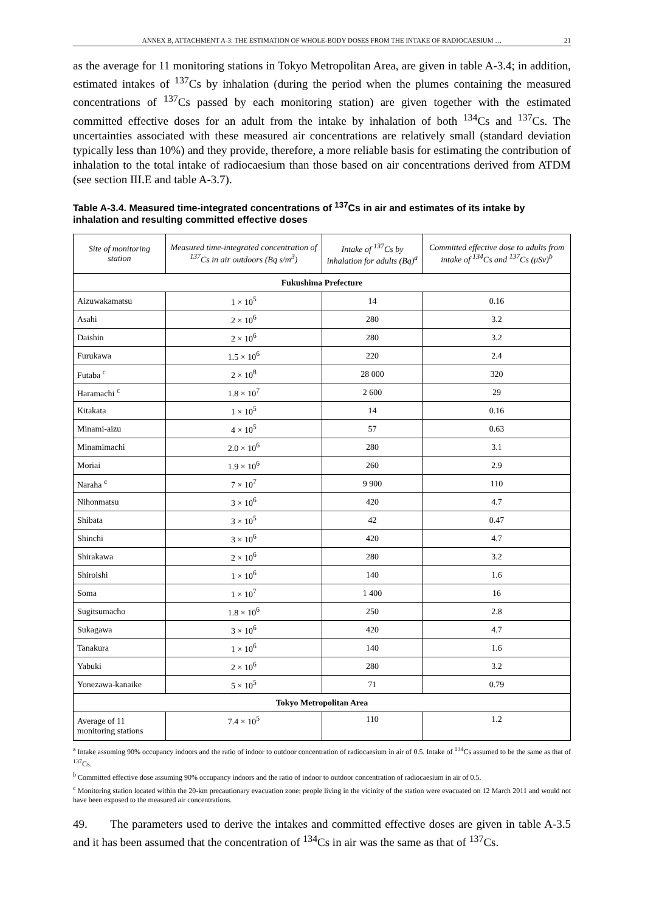ANNEX B, ATTACHMENT A-3: THE ESTIMATION OF WHOLE-BODY DOSES FROM THE INTAKE OF RADIOCAESIUM … 21
as the average for 11 monitoring stations in Tokyo Metropolitan Area, are given in table A-3.4; in addition, estimated intakes of <sup>137</sup>Cs by inhalation (during the period when the plumes containing the measured concentrations of <sup>137</sup>Cs passed by each monitoring station) are given together with the estimated committed effective doses for an adult from the intake by inhalation of both <sup>134</sup>Cs and <sup>137</sup>Cs. The uncertainties associated with these measured air concentrations are relatively small (standard deviation typically less than 10%) and they provide, therefore, a more reliable basis for estimating the contribution of inhalation to the total intake of radiocaesium than those based on air concentrations derived from ATDM (see section III.E and table A-3.7).
Table A-3.4. Measured time-integrated concentrations of <sup>137</sup>Cs in air and estimates of its intake by inhalation and resulting committed effective doses
| Site of monitoring station | Measured time-integrated concentration of <sup>137</sup>Cs in air outdoors (Bq s/m<sup>3</sup>) | Intake of <sup>137</sup>Cs by inhalation for adults (Bq)<sup>a</sup> | Committed effective dose to adults from intake of <sup>134</sup>Cs and <sup>137</sup>Cs (μSv)<sup>b</sup> |
| --- | --- | --- | --- |
| Fukushima Prefecture | | | |
| Aizuwakamatsu | 1 × 10<sup>5</sup> | 14 | 0.16 |
| Asahi | 2 × 10<sup>6</sup> | 280 | 3.2 |
| Daishin | 2 × 10<sup>6</sup> | 280 | 3.2 |
| Furukawa | 1.5 × 10<sup>6</sup> | 220 | 2.4 |
| Futaba <sup>c</sup> | 2 × 10<sup>8</sup> | 28 000 | 320 |
| Haramachi <sup>c</sup> | 1.8 × 10<sup>7</sup> | 2 600 | 29 |
| Kitakata | 1 × 10<sup>5</sup> | 14 | 0.16 |
| Minami-aizu | 4 × 10<sup>5</sup> | 57 | 0.63 |
| Minamimachi | 2.0 × 10<sup>6</sup> | 280 | 3.1 |
| Moriai | 1.9 × 10<sup>6</sup> | 260 | 2.9 |
| Naraha <sup>c</sup> | 7 × 10<sup>7</sup> | 9 900 | 110 |
| Nihonmatsu | 3 × 10<sup>6</sup> | 420 | 4.7 |
| Shibata | 3 × 10<sup>5</sup> | 42 | 0.47 |
| Shinchi | 3 × 10<sup>6</sup> | 420 | 4.7 |
| Shirakawa | 2 × 10<sup>6</sup> | 280 | 3.2 |
| Shiroishi | 1 × 10<sup>6</sup> | 140 | 1.6 |
| Soma | 1 × 10<sup>7</sup> | 1 400 | 16 |
| Sugitsumacho | 1.8 × 10<sup>6</sup> | 250 | 2.8 |
| Sukagawa | 3 × 10<sup>6</sup> | 420 | 4.7 |
| Tanakura | 1 × 10<sup>6</sup> | 140 | 1.6 |
| Yabuki | 2 × 10<sup>6</sup> | 280 | 3.2 |
| Yonezawa-kanaike | 5 × 10<sup>5</sup> | 71 | 0.79 |
| Tokyo Metropolitan Area | | | |
| Average of 11 monitoring stations | 7.4 × 10<sup>5</sup> | 110 | 1.2 |
<sup>a</sup> Intake assuming 90% occupancy indoors and the ratio of indoor to outdoor concentration of radiocaesium in air of 0.5. Intake of <sup>134</sup>Cs assumed to be the same as that of <sup>137</sup>Cs.
<sup>b</sup> Committed effective dose assuming 90% occupancy indoors and the ratio of indoor to outdoor concentration of radiocaesium in air of 0.5.
<sup>c</sup> Monitoring station located within the 20-km precautionary evacuation zone; people living in the vicinity of the station were evacuated on 12 March 2011 and would not have been exposed to the measured air concentrations.
49. The parameters used to derive the intakes and committed effective doses are given in table A-3.5 and it has been assumed that the concentration of <sup>134</sup>Cs in air was the same as that of <sup>137</sup>Cs.